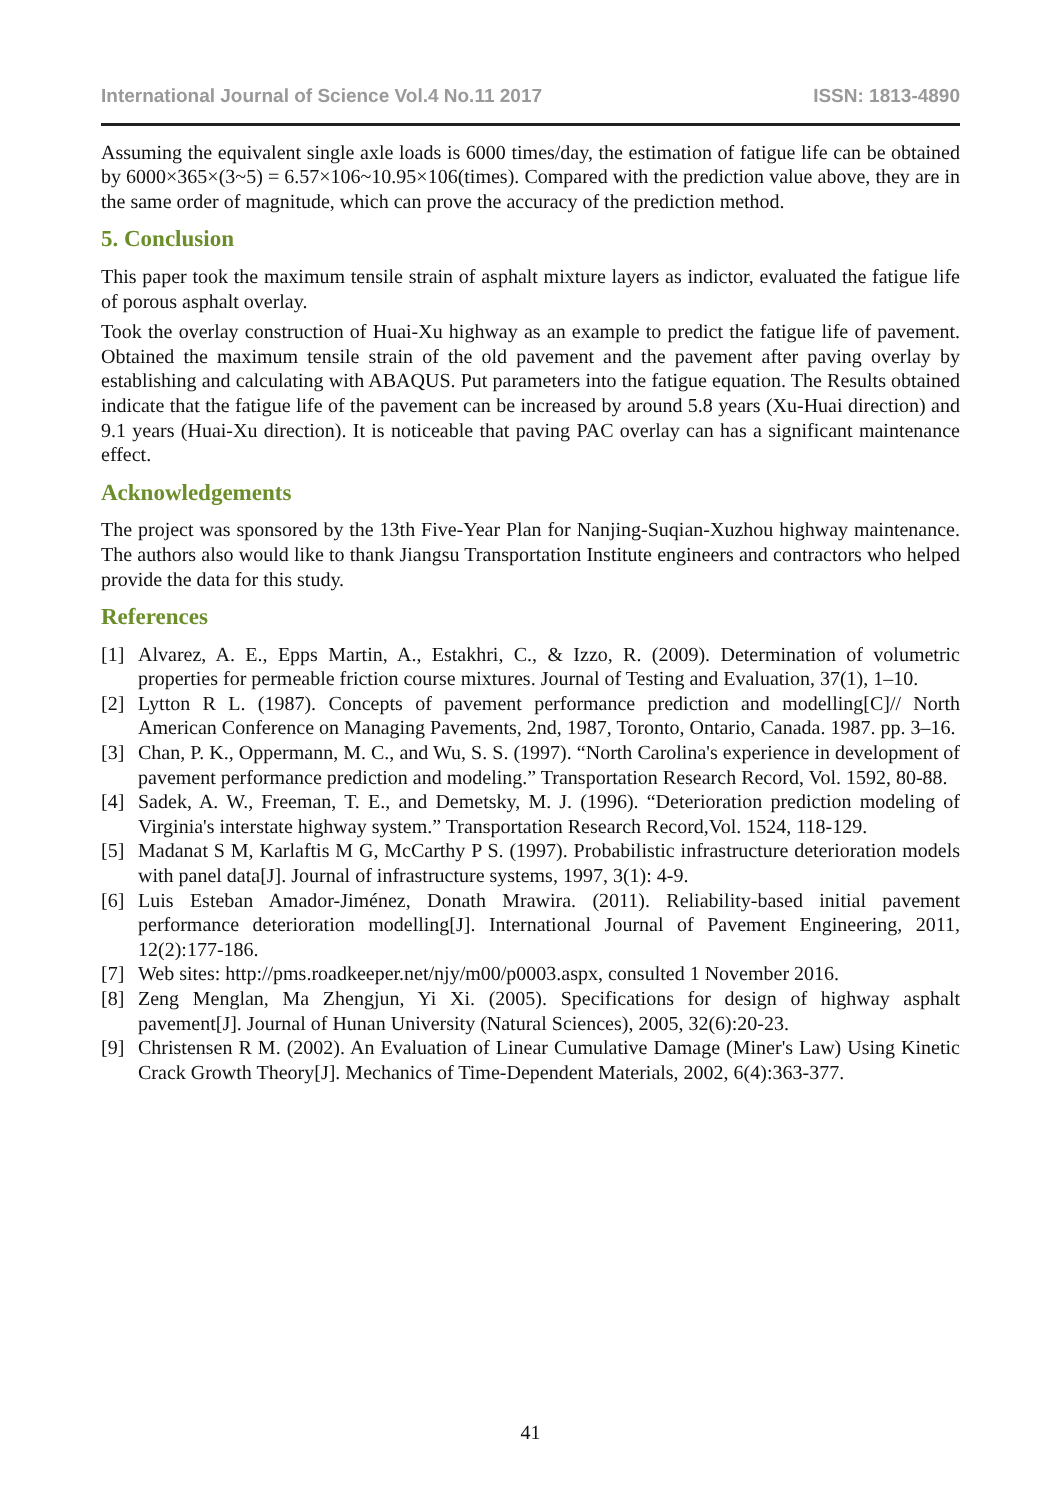International Journal of Science Vol.4 No.11 2017 ISSN: 1813-4890
Assuming the equivalent single axle loads is 6000 times/day, the estimation of fatigue life can be obtained by 6000×365×(3~5) = 6.57×106~10.95×106(times). Compared with the prediction value above, they are in the same order of magnitude, which can prove the accuracy of the prediction method.
5. Conclusion
This paper took the maximum tensile strain of asphalt mixture layers as indictor, evaluated the fatigue life of porous asphalt overlay.
Took the overlay construction of Huai-Xu highway as an example to predict the fatigue life of pavement. Obtained the maximum tensile strain of the old pavement and the pavement after paving overlay by establishing and calculating with ABAQUS. Put parameters into the fatigue equation. The Results obtained indicate that the fatigue life of the pavement can be increased by around 5.8 years (Xu-Huai direction) and 9.1 years (Huai-Xu direction). It is noticeable that paving PAC overlay can has a significant maintenance effect.
Acknowledgements
The project was sponsored by the 13th Five-Year Plan for Nanjing-Suqian-Xuzhou highway maintenance. The authors also would like to thank Jiangsu Transportation Institute engineers and contractors who helped provide the data for this study.
References
[1] Alvarez, A. E., Epps Martin, A., Estakhri, C., & Izzo, R. (2009). Determination of volumetric properties for permeable friction course mixtures. Journal of Testing and Evaluation, 37(1), 1–10.
[2] Lytton R L. (1987). Concepts of pavement performance prediction and modelling[C]// North American Conference on Managing Pavements, 2nd, 1987, Toronto, Ontario, Canada. 1987. pp. 3–16.
[3] Chan, P. K., Oppermann, M. C., and Wu, S. S. (1997). “North Carolina's experience in development of pavement performance prediction and modeling.” Transportation Research Record, Vol. 1592, 80-88.
[4] Sadek, A. W., Freeman, T. E., and Demetsky, M. J. (1996). “Deterioration prediction modeling of Virginia's interstate highway system.” Transportation Research Record,Vol. 1524, 118-129.
[5] Madanat S M, Karlaftis M G, McCarthy P S. (1997). Probabilistic infrastructure deterioration models with panel data[J]. Journal of infrastructure systems, 1997, 3(1): 4-9.
[6] Luis Esteban Amador-Jiménez, Donath Mrawira. (2011). Reliability-based initial pavement performance deterioration modelling[J]. International Journal of Pavement Engineering, 2011, 12(2):177-186.
[7] Web sites: http://pms.roadkeeper.net/njy/m00/p0003.aspx, consulted 1 November 2016.
[8] Zeng Menglan, Ma Zhengjun, Yi Xi. (2005). Specifications for design of highway asphalt pavement[J]. Journal of Hunan University (Natural Sciences), 2005, 32(6):20-23.
[9] Christensen R M. (2002). An Evaluation of Linear Cumulative Damage (Miner's Law) Using Kinetic Crack Growth Theory[J]. Mechanics of Time-Dependent Materials, 2002, 6(4):363-377.
41